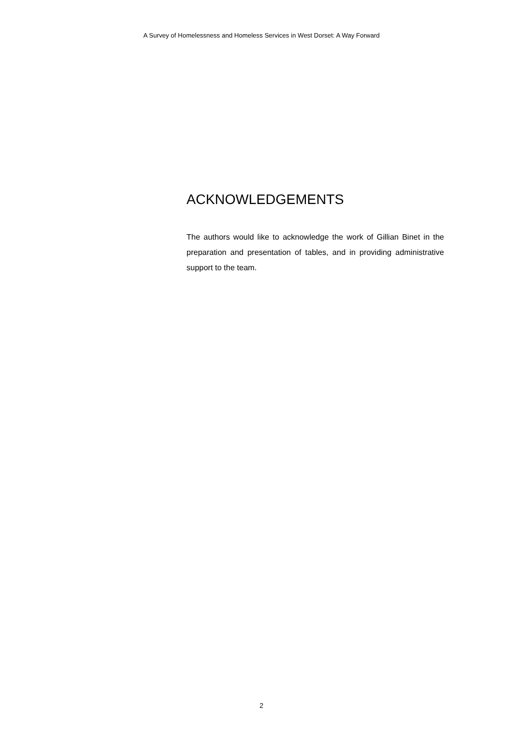A Survey of Homelessness and Homeless Services in West Dorset: A Way Forward
ACKNOWLEDGEMENTS
The authors would like to acknowledge the work of Gillian Binet in the preparation and presentation of tables, and in providing administrative support to the team.
2